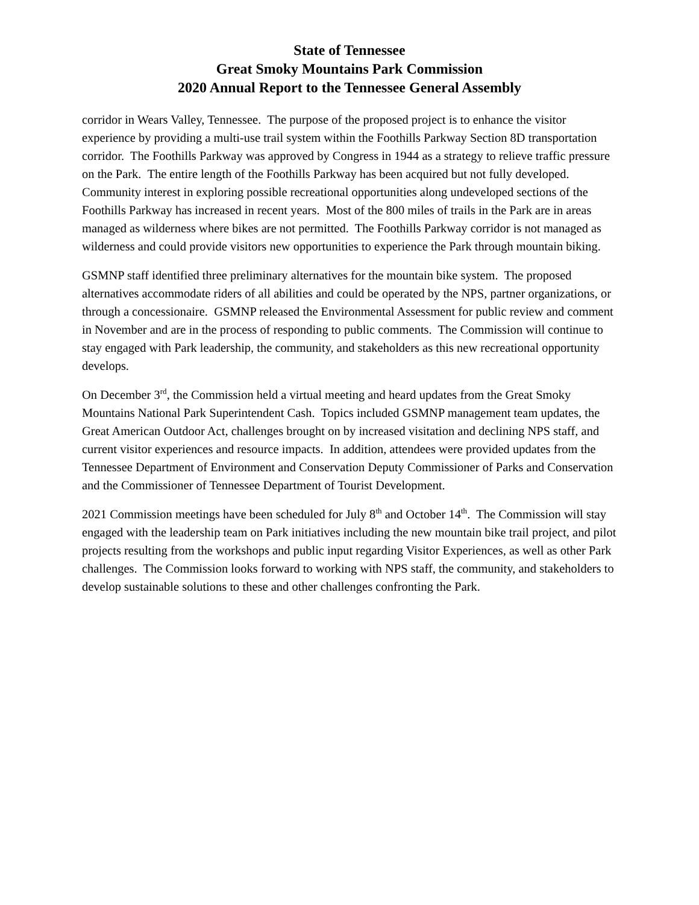State of Tennessee
Great Smoky Mountains Park Commission
2020 Annual Report to the Tennessee General Assembly
corridor in Wears Valley, Tennessee. The purpose of the proposed project is to enhance the visitor experience by providing a multi-use trail system within the Foothills Parkway Section 8D transportation corridor. The Foothills Parkway was approved by Congress in 1944 as a strategy to relieve traffic pressure on the Park. The entire length of the Foothills Parkway has been acquired but not fully developed. Community interest in exploring possible recreational opportunities along undeveloped sections of the Foothills Parkway has increased in recent years. Most of the 800 miles of trails in the Park are in areas managed as wilderness where bikes are not permitted. The Foothills Parkway corridor is not managed as wilderness and could provide visitors new opportunities to experience the Park through mountain biking.
GSMNP staff identified three preliminary alternatives for the mountain bike system. The proposed alternatives accommodate riders of all abilities and could be operated by the NPS, partner organizations, or through a concessionaire. GSMNP released the Environmental Assessment for public review and comment in November and are in the process of responding to public comments. The Commission will continue to stay engaged with Park leadership, the community, and stakeholders as this new recreational opportunity develops.
On December 3<sup>rd</sup>, the Commission held a virtual meeting and heard updates from the Great Smoky Mountains National Park Superintendent Cash. Topics included GSMNP management team updates, the Great American Outdoor Act, challenges brought on by increased visitation and declining NPS staff, and current visitor experiences and resource impacts. In addition, attendees were provided updates from the Tennessee Department of Environment and Conservation Deputy Commissioner of Parks and Conservation and the Commissioner of Tennessee Department of Tourist Development.
2021 Commission meetings have been scheduled for July 8<sup>th</sup> and October 14<sup>th</sup>. The Commission will stay engaged with the leadership team on Park initiatives including the new mountain bike trail project, and pilot projects resulting from the workshops and public input regarding Visitor Experiences, as well as other Park challenges. The Commission looks forward to working with NPS staff, the community, and stakeholders to develop sustainable solutions to these and other challenges confronting the Park.